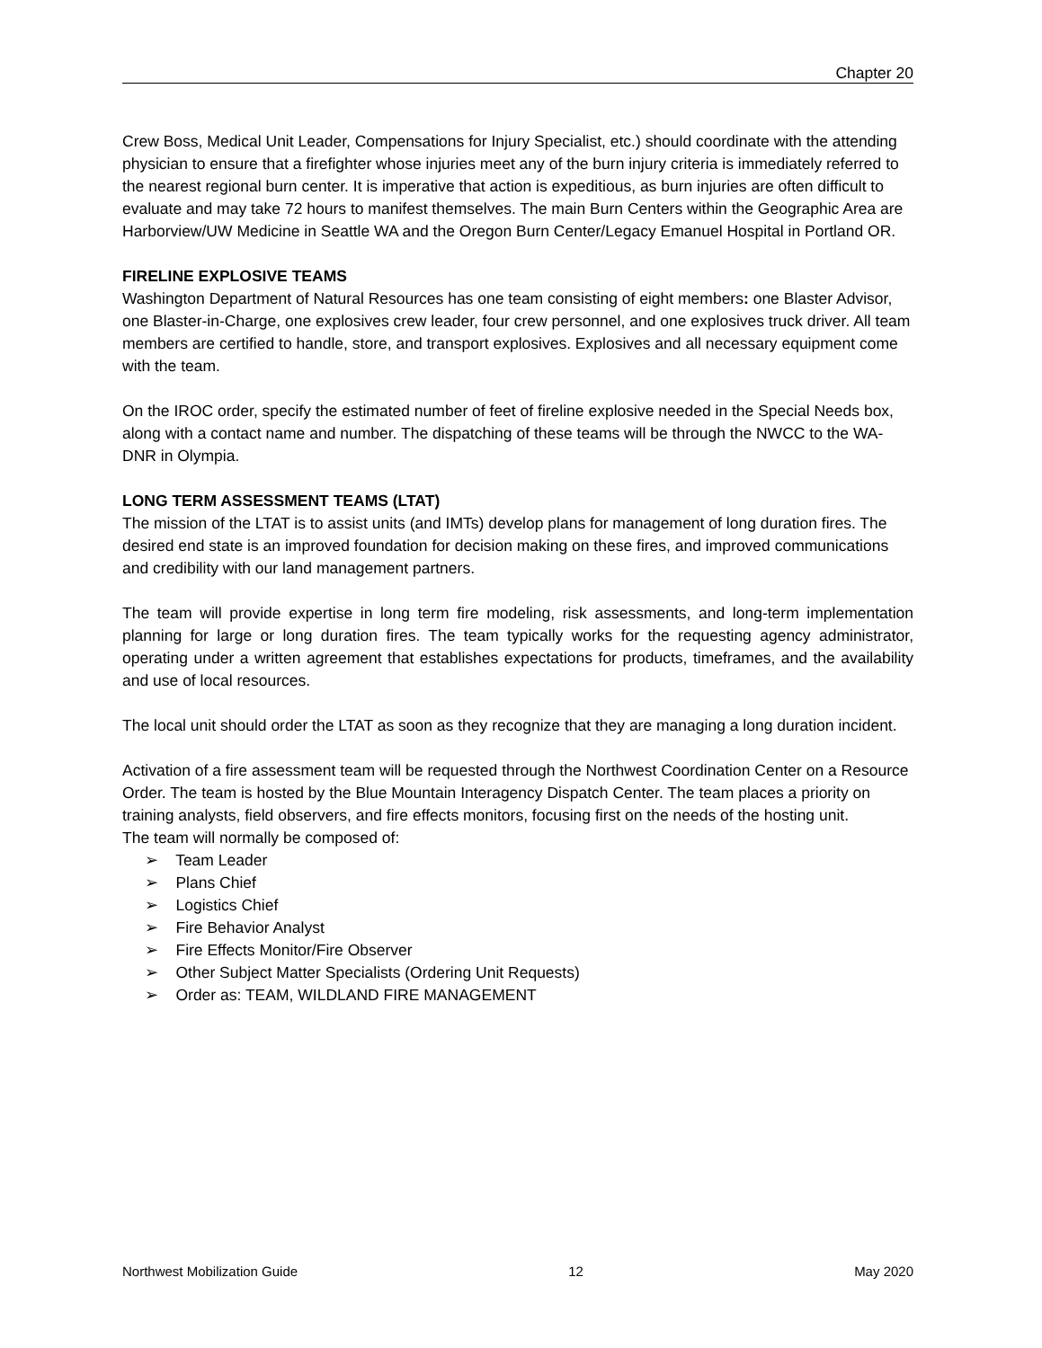Chapter 20
Crew Boss, Medical Unit Leader, Compensations for Injury Specialist, etc.) should coordinate with the attending physician to ensure that a firefighter whose injuries meet any of the burn injury criteria is immediately referred to the nearest regional burn center. It is imperative that action is expeditious, as burn injuries are often difficult to evaluate and may take 72 hours to manifest themselves. The main Burn Centers within the Geographic Area are Harborview/UW Medicine in Seattle WA and the Oregon Burn Center/Legacy Emanuel Hospital in Portland OR.
FIRELINE EXPLOSIVE TEAMS
Washington Department of Natural Resources has one team consisting of eight members: one Blaster Advisor, one Blaster-in-Charge, one explosives crew leader, four crew personnel, and one explosives truck driver. All team members are certified to handle, store, and transport explosives. Explosives and all necessary equipment come with the team.
On the IROC order, specify the estimated number of feet of fireline explosive needed in the Special Needs box, along with a contact name and number. The dispatching of these teams will be through the NWCC to the WA-DNR in Olympia.
LONG TERM ASSESSMENT TEAMS (LTAT)
The mission of the LTAT is to assist units (and IMTs) develop plans for management of long duration fires. The desired end state is an improved foundation for decision making on these fires, and improved communications and credibility with our land management partners.
The team will provide expertise in long term fire modeling, risk assessments, and long-term implementation planning for large or long duration fires. The team typically works for the requesting agency administrator, operating under a written agreement that establishes expectations for products, timeframes, and the availability and use of local resources.
The local unit should order the LTAT as soon as they recognize that they are managing a long duration incident.
Activation of a fire assessment team will be requested through the Northwest Coordination Center on a Resource Order. The team is hosted by the Blue Mountain Interagency Dispatch Center. The team places a priority on training analysts, field observers, and fire effects monitors, focusing first on the needs of the hosting unit.
The team will normally be composed of:
➢ Team Leader
➢ Plans Chief
➢ Logistics Chief
➢ Fire Behavior Analyst
➢ Fire Effects Monitor/Fire Observer
➢ Other Subject Matter Specialists (Ordering Unit Requests)
➢ Order as: TEAM, WILDLAND FIRE MANAGEMENT
Northwest Mobilization Guide 12 May 2020